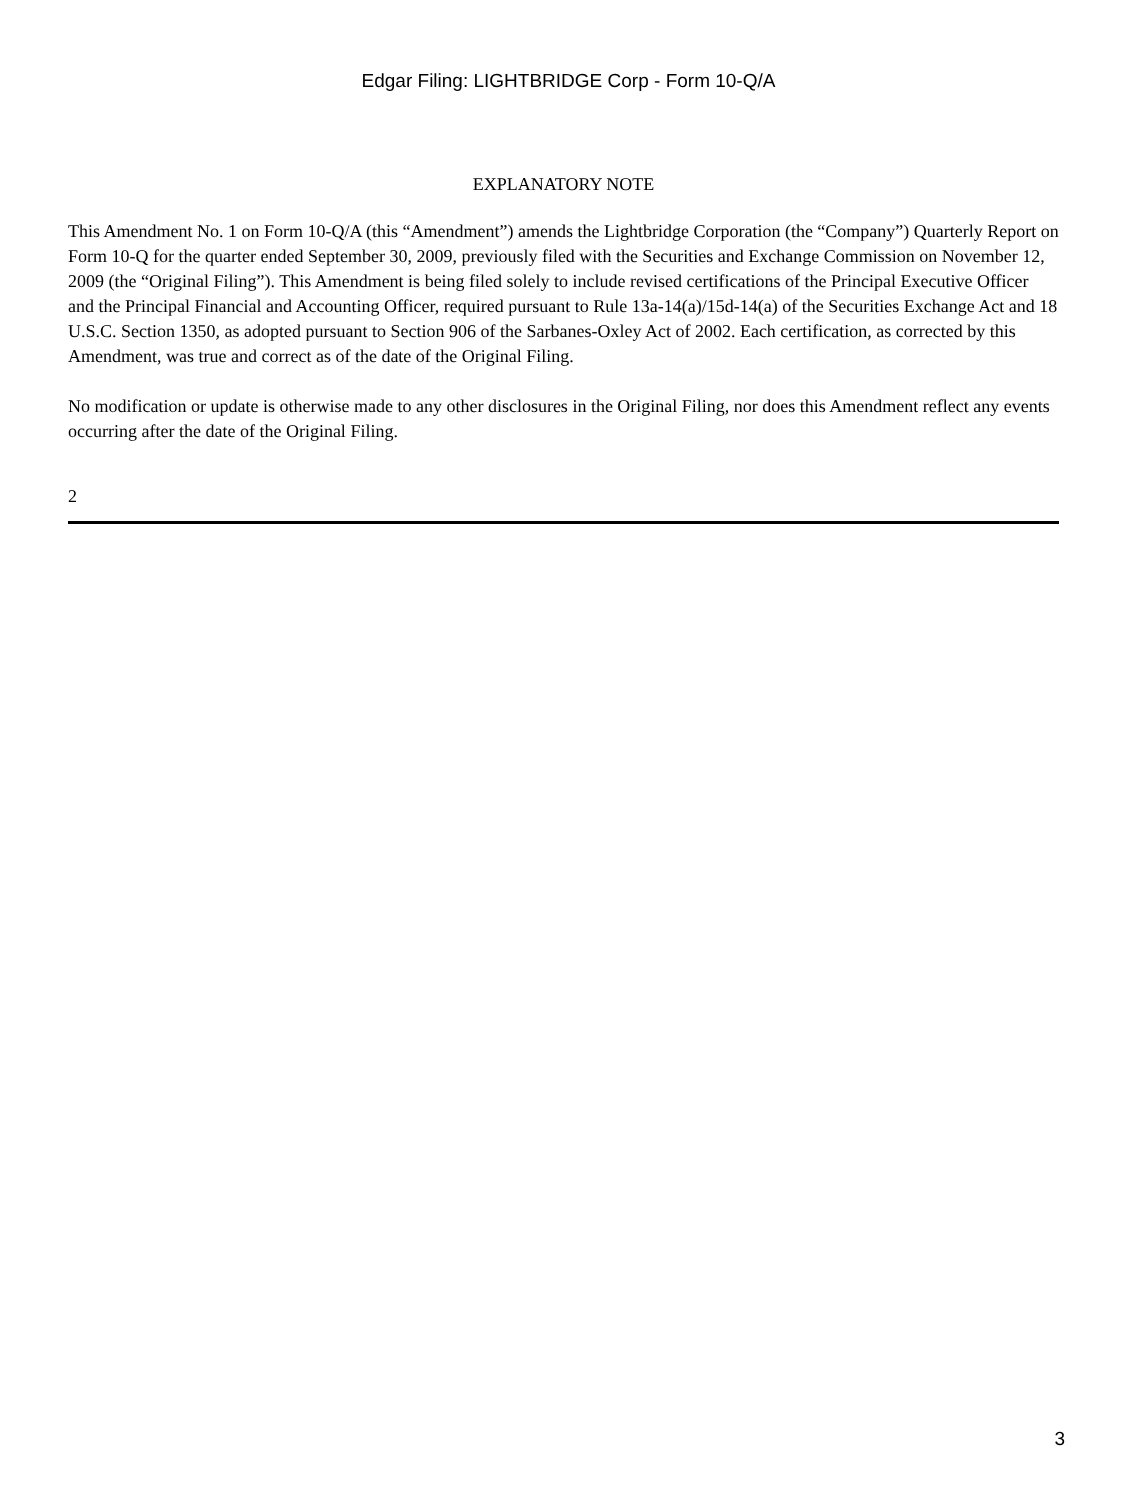Edgar Filing: LIGHTBRIDGE Corp - Form 10-Q/A
EXPLANATORY NOTE
This Amendment No. 1 on Form 10-Q/A (this “Amendment”) amends the Lightbridge Corporation (the “Company”) Quarterly Report on Form 10-Q for the quarter ended September 30, 2009, previously filed with the Securities and Exchange Commission on November 12, 2009 (the “Original Filing”). This Amendment is being filed solely to include revised certifications of the Principal Executive Officer and the Principal Financial and Accounting Officer, required pursuant to Rule 13a-14(a)/15d-14(a) of the Securities Exchange Act and 18 U.S.C. Section 1350, as adopted pursuant to Section 906 of the Sarbanes-Oxley Act of 2002. Each certification, as corrected by this Amendment, was true and correct as of the date of the Original Filing.
No modification or update is otherwise made to any other disclosures in the Original Filing, nor does this Amendment reflect any events occurring after the date of the Original Filing.
2
3